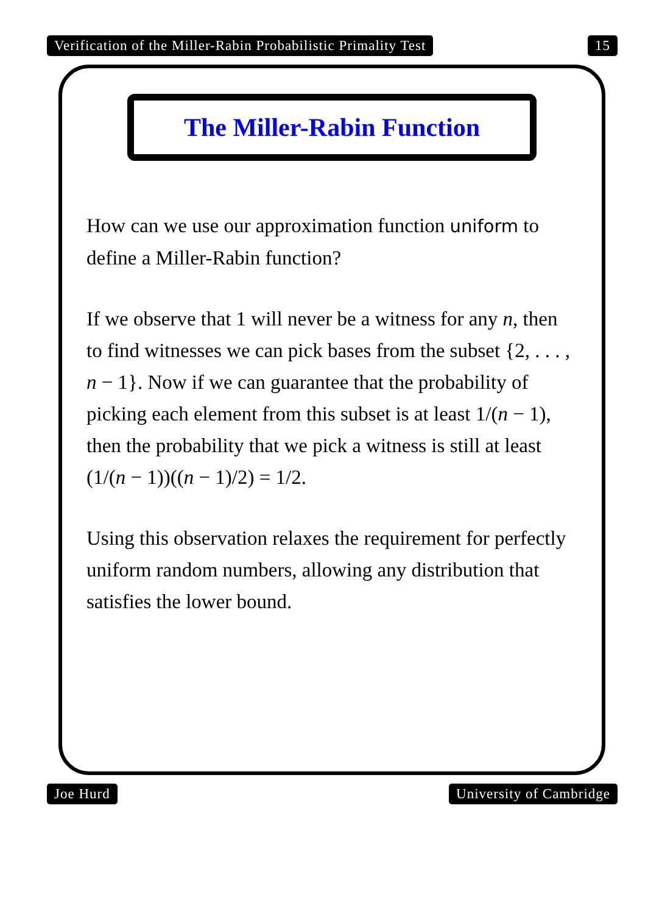Verification of the Miller-Rabin Probabilistic Primality Test 15
The Miller-Rabin Function
How can we use our approximation function uniform to define a Miller-Rabin function?
If we observe that 1 will never be a witness for any n, then to find witnesses we can pick bases from the subset {2, . . . , n − 1}. Now if we can guarantee that the probability of picking each element from this subset is at least 1/(n − 1), then the probability that we pick a witness is still at least (1/(n − 1))((n − 1)/2) = 1/2.
Using this observation relaxes the requirement for perfectly uniform random numbers, allowing any distribution that satisfies the lower bound.
Joe Hurd University of Cambridge